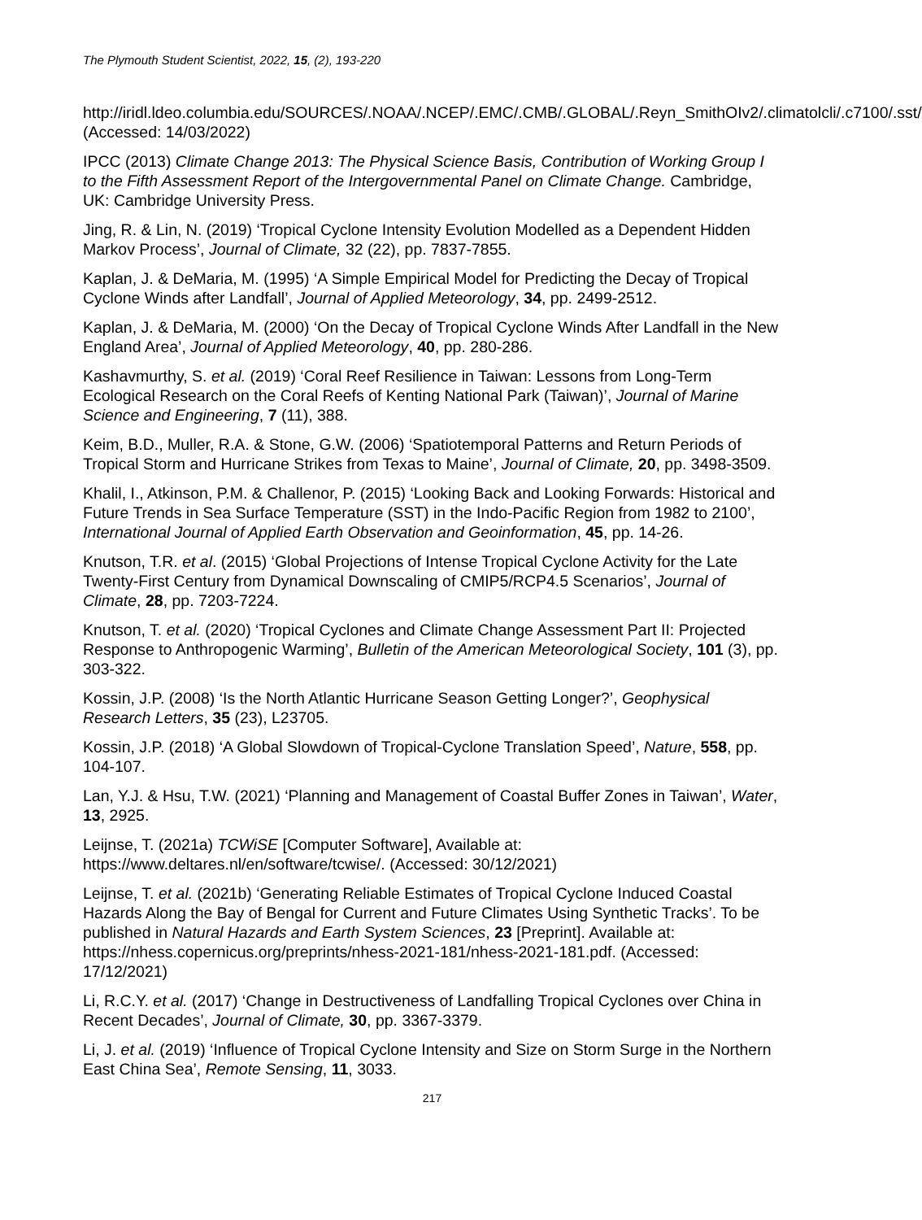The Plymouth Student Scientist, 2022, 15, (2), 193-220
http://iridl.ldeo.columbia.edu/SOURCES/.NOAA/.NCEP/.EMC/.CMB/.GLOBAL/.Reyn_SmithOIv2/.climatolcli/.c7100/.sst/ (Accessed: 14/03/2022)
IPCC (2013) Climate Change 2013: The Physical Science Basis, Contribution of Working Group I to the Fifth Assessment Report of the Intergovernmental Panel on Climate Change. Cambridge, UK: Cambridge University Press.
Jing, R. & Lin, N. (2019) ‘Tropical Cyclone Intensity Evolution Modelled as a Dependent Hidden Markov Process’, Journal of Climate, 32 (22), pp. 7837-7855.
Kaplan, J. & DeMaria, M. (1995) ‘A Simple Empirical Model for Predicting the Decay of Tropical Cyclone Winds after Landfall’, Journal of Applied Meteorology, 34, pp. 2499-2512.
Kaplan, J. & DeMaria, M. (2000) ‘On the Decay of Tropical Cyclone Winds After Landfall in the New England Area’, Journal of Applied Meteorology, 40, pp. 280-286.
Kashavmurthy, S. et al. (2019) ‘Coral Reef Resilience in Taiwan: Lessons from Long-Term Ecological Research on the Coral Reefs of Kenting National Park (Taiwan)’, Journal of Marine Science and Engineering, 7 (11), 388.
Keim, B.D., Muller, R.A. & Stone, G.W. (2006) ‘Spatiotemporal Patterns and Return Periods of Tropical Storm and Hurricane Strikes from Texas to Maine’, Journal of Climate, 20, pp. 3498-3509.
Khalil, I., Atkinson, P.M. & Challenor, P. (2015) ‘Looking Back and Looking Forwards: Historical and Future Trends in Sea Surface Temperature (SST) in the Indo-Pacific Region from 1982 to 2100’, International Journal of Applied Earth Observation and Geoinformation, 45, pp. 14-26.
Knutson, T.R. et al. (2015) ‘Global Projections of Intense Tropical Cyclone Activity for the Late Twenty-First Century from Dynamical Downscaling of CMIP5/RCP4.5 Scenarios’, Journal of Climate, 28, pp. 7203-7224.
Knutson, T. et al. (2020) ‘Tropical Cyclones and Climate Change Assessment Part II: Projected Response to Anthropogenic Warming’, Bulletin of the American Meteorological Society, 101 (3), pp. 303-322.
Kossin, J.P. (2008) ‘Is the North Atlantic Hurricane Season Getting Longer?’, Geophysical Research Letters, 35 (23), L23705.
Kossin, J.P. (2018) ‘A Global Slowdown of Tropical-Cyclone Translation Speed’, Nature, 558, pp. 104-107.
Lan, Y.J. & Hsu, T.W. (2021) ‘Planning and Management of Coastal Buffer Zones in Taiwan’, Water, 13, 2925.
Leijnse, T. (2021a) TCWiSE [Computer Software], Available at: https://www.deltares.nl/en/software/tcwise/. (Accessed: 30/12/2021)
Leijnse, T. et al. (2021b) ‘Generating Reliable Estimates of Tropical Cyclone Induced Coastal Hazards Along the Bay of Bengal for Current and Future Climates Using Synthetic Tracks’. To be published in Natural Hazards and Earth System Sciences, 23 [Preprint]. Available at: https://nhess.copernicus.org/preprints/nhess-2021-181/nhess-2021-181.pdf. (Accessed: 17/12/2021)
Li, R.C.Y. et al. (2017) ‘Change in Destructiveness of Landfalling Tropical Cyclones over China in Recent Decades’, Journal of Climate, 30, pp. 3367-3379.
Li, J. et al. (2019) ‘Influence of Tropical Cyclone Intensity and Size on Storm Surge in the Northern East China Sea’, Remote Sensing, 11, 3033.
217